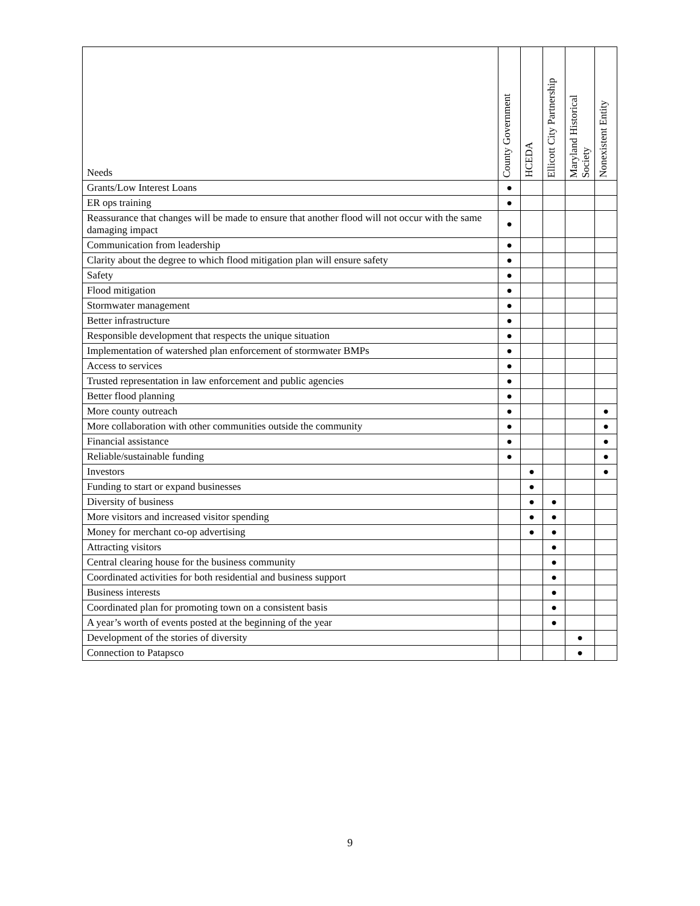| Needs | County Government | HCEDA | Ellicott City Partnership | Maryland Historical Society | Nonexistent Entity |
| --- | --- | --- | --- | --- | --- |
| Grants/Low Interest Loans | ● | | | | |
| ER ops training | ● | | | | |
| Reassurance that changes will be made to ensure that another flood will not occur with the same damaging impact | ● | | | | |
| Communication from leadership | ● | | | | |
| Clarity about the degree to which flood mitigation plan will ensure safety | ● | | | | |
| Safety | ● | | | | |
| Flood mitigation | ● | | | | |
| Stormwater management | ● | | | | |
| Better infrastructure | ● | | | | |
| Responsible development that respects the unique situation | ● | | | | |
| Implementation of watershed plan enforcement of stormwater BMPs | ● | | | | |
| Access to services | ● | | | | |
| Trusted representation in law enforcement and public agencies | ● | | | | |
| Better flood planning | ● | | | | |
| More county outreach | ● | | | | ● |
| More collaboration with other communities outside the community | ● | | | | ● |
| Financial assistance | ● | | | | ● |
| Reliable/sustainable funding | ● | | | | ● |
| Investors | | ● | | | ● |
| Funding to start or expand businesses | | ● | | | |
| Diversity of business | | ● | ● | | |
| More visitors and increased visitor spending | | ● | ● | | |
| Money for merchant co-op advertising | | ● | ● | | |
| Attracting visitors | | | ● | | |
| Central clearing house for the business community | | | ● | | |
| Coordinated activities for both residential and business support | | | ● | | |
| Business interests | | | ● | | |
| Coordinated plan for promoting town on a consistent basis | | | ● | | |
| A year’s worth of events posted at the beginning of the year | | | ● | | |
| Development of the stories of diversity | | | | ● | |
| Connection to Patapsco | | | | ● | |
9